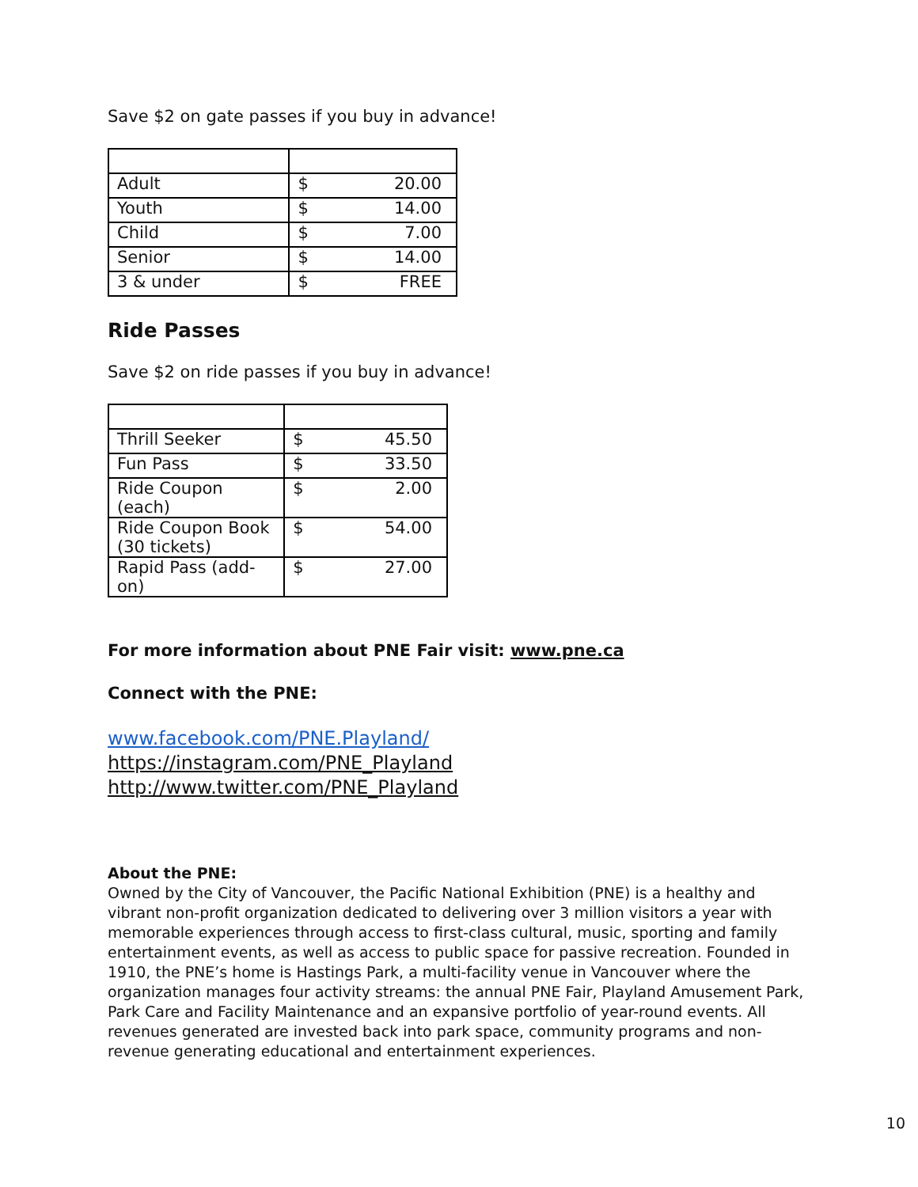Save $2 on gate passes if you buy in advance!
| Adult | $ 20.00 |
| Youth | $ 14.00 |
| Child | $ 7.00 |
| Senior | $ 14.00 |
| 3 & under | $ FREE |
Ride Passes
Save $2 on ride passes if you buy in advance!
| Thrill Seeker | $ 45.50 |
| Fun Pass | $ 33.50 |
| Ride Coupon (each) | $ 2.00 |
| Ride Coupon Book (30 tickets) | $ 54.00 |
| Rapid Pass (add- on) | $ 27.00 |
For more information about PNE Fair visit: www.pne.ca
Connect with the PNE:
www.facebook.com/PNE.Playland/
https://instagram.com/PNE_Playland
http://www.twitter.com/PNE_Playland
About the PNE:
Owned by the City of Vancouver, the Pacific National Exhibition (PNE) is a healthy and vibrant non-profit organization dedicated to delivering over 3 million visitors a year with memorable experiences through access to first-class cultural, music, sporting and family entertainment events, as well as access to public space for passive recreation. Founded in 1910, the PNE’s home is Hastings Park, a multi-facility venue in Vancouver where the organization manages four activity streams: the annual PNE Fair, Playland Amusement Park, Park Care and Facility Maintenance and an expansive portfolio of year-round events. All revenues generated are invested back into park space, community programs and non-revenue generating educational and entertainment experiences.
10